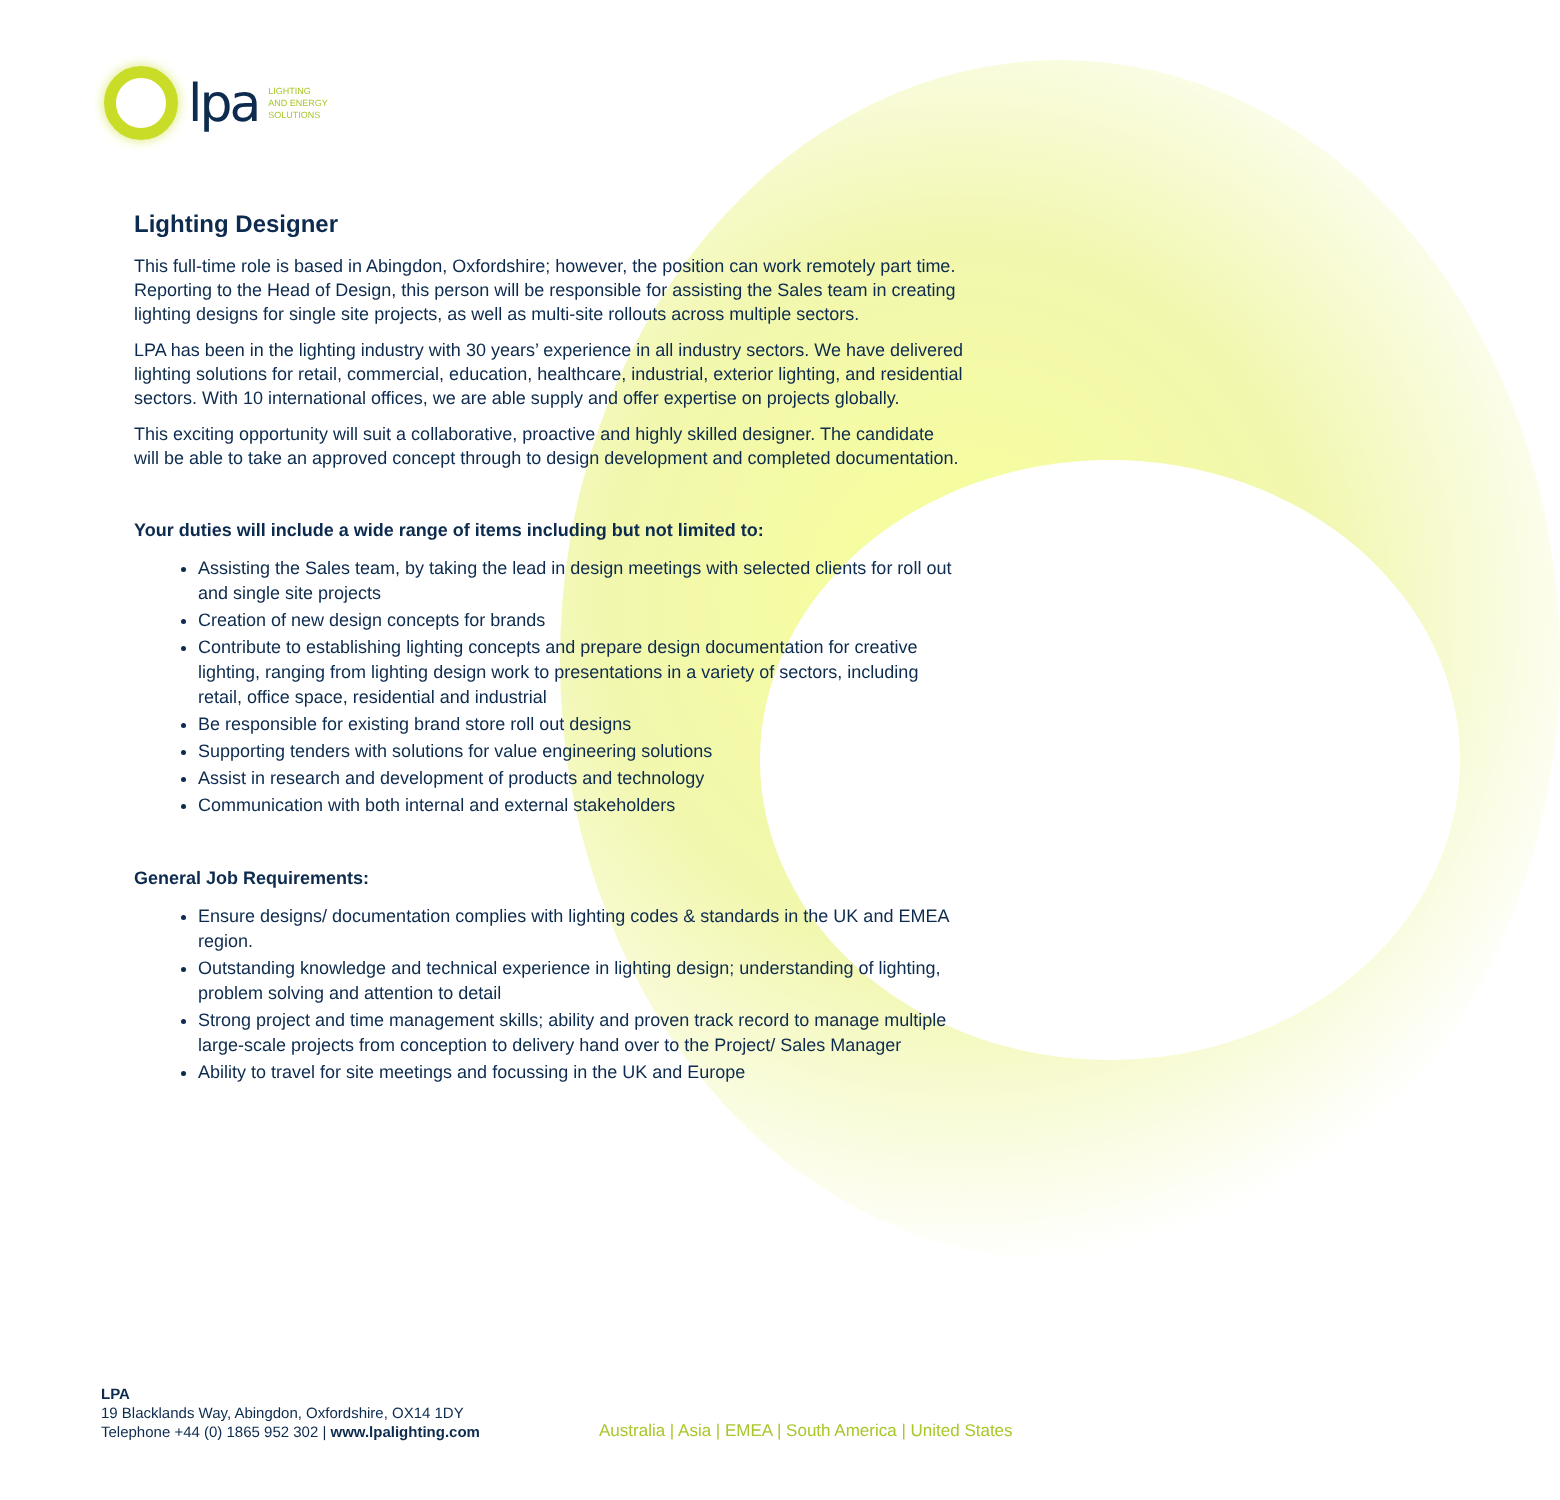lpa
LIGHTING
AND ENERGY
SOLUTIONS
Lighting Designer
This full-time role is based in Abingdon, Oxfordshire; however, the position can work remotely part time. Reporting to the Head of Design, this person will be responsible for assisting the Sales team in creating lighting designs for single site projects, as well as multi-site rollouts across multiple sectors.
LPA has been in the lighting industry with 30 years’ experience in all industry sectors. We have delivered lighting solutions for retail, commercial, education, healthcare, industrial, exterior lighting, and residential sectors. With 10 international offices, we are able supply and offer expertise on projects globally.
This exciting opportunity will suit a collaborative, proactive and highly skilled designer. The candidate will be able to take an approved concept through to design development and completed documentation.
Your duties will include a wide range of items including but not limited to:
Assisting the Sales team, by taking the lead in design meetings with selected clients for roll out and single site projects
Creation of new design concepts for brands
Contribute to establishing lighting concepts and prepare design documentation for creative lighting, ranging from lighting design work to presentations in a variety of sectors, including retail, office space, residential and industrial
Be responsible for existing brand store roll out designs
Supporting tenders with solutions for value engineering solutions
Assist in research and development of products and technology
Communication with both internal and external stakeholders
General Job Requirements:
Ensure designs/ documentation complies with lighting codes & standards in the UK and EMEA region.
Outstanding knowledge and technical experience in lighting design; understanding of lighting, problem solving and attention to detail
Strong project and time management skills; ability and proven track record to manage multiple large-scale projects from conception to delivery hand over to the Project/ Sales Manager
Ability to travel for site meetings and focussing in the UK and Europe
LPA
19 Blacklands Way, Abingdon, Oxfordshire, OX14 1DY
Telephone +44 (0) 1865 952 302 | www.lpalighting.com
Australia | Asia | EMEA | South America | United States